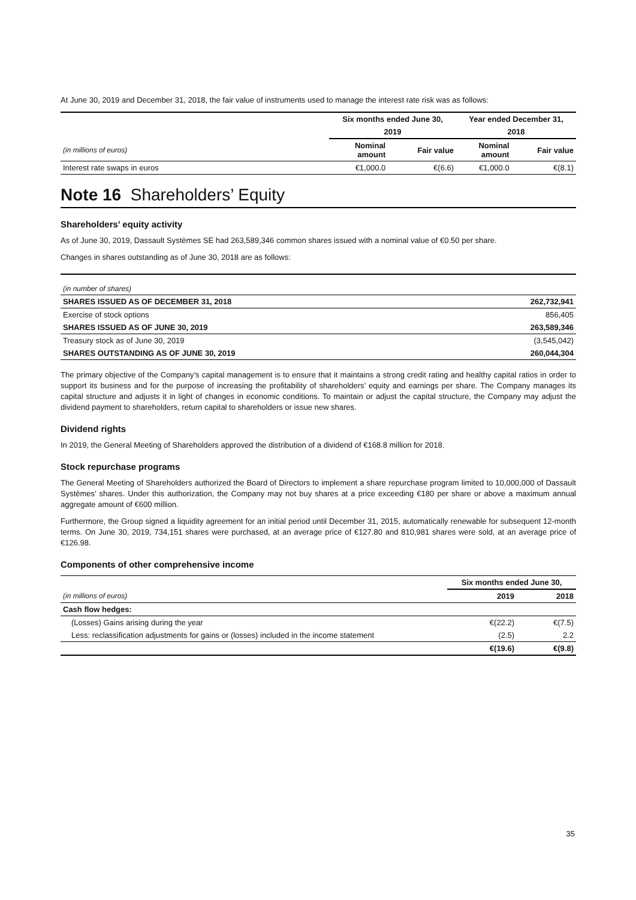At June 30, 2019 and December 31, 2018, the fair value of instruments used to manage the interest rate risk was as follows:
| | Six months ended June 30, | | Year ended December 31, | |
| | 2019 | | 2018 | |
| (in millions of euros) | Nominal amount | Fair value | Nominal amount | Fair value |
| Interest rate swaps in euros | €1,000.0 | €(6.6) | €1,000.0 | €(8.1) |
Note 16 Shareholders’ Equity
Shareholders’ equity activity
As of June 30, 2019, Dassault Systèmes SE had 263,589,346 common shares issued with a nominal value of €0.50 per share.
Changes in shares outstanding as of June 30, 2018 are as follows:
| (in number of shares) | |
| SHARES ISSUED AS OF DECEMBER 31, 2018 | 262,732,941 |
| Exercise of stock options | 856,405 |
| SHARES ISSUED AS OF JUNE 30, 2019 | 263,589,346 |
| Treasury stock as of June 30, 2019 | (3,545,042) |
| SHARES OUTSTANDING AS OF JUNE 30, 2019 | 260,044,304 |
The primary objective of the Company’s capital management is to ensure that it maintains a strong credit rating and healthy capital ratios in order to support its business and for the purpose of increasing the profitability of shareholders’ equity and earnings per share. The Company manages its capital structure and adjusts it in light of changes in economic conditions. To maintain or adjust the capital structure, the Company may adjust the dividend payment to shareholders, return capital to shareholders or issue new shares.
Dividend rights
In 2019, the General Meeting of Shareholders approved the distribution of a dividend of €168.8 million for 2018.
Stock repurchase programs
The General Meeting of Shareholders authorized the Board of Directors to implement a share repurchase program limited to 10,000,000 of Dassault Systèmes’ shares. Under this authorization, the Company may not buy shares at a price exceeding €180 per share or above a maximum annual aggregate amount of €600 million.
Furthermore, the Group signed a liquidity agreement for an initial period until December 31, 2015, automatically renewable for subsequent 12-month terms. On June 30, 2019, 734,151 shares were purchased, at an average price of €127.80 and 810,981 shares were sold, at an average price of €126.98.
Components of other comprehensive income
| | Six months ended June 30, | |
| (in millions of euros) | 2019 | 2018 |
| Cash flow hedges: | | |
| (Losses) Gains arising during the year | €(22.2) | €(7.5) |
| Less: reclassification adjustments for gains or (losses) included in the income statement | (2.5) | 2.2 |
| | €(19.6) | €(9.8) |
35